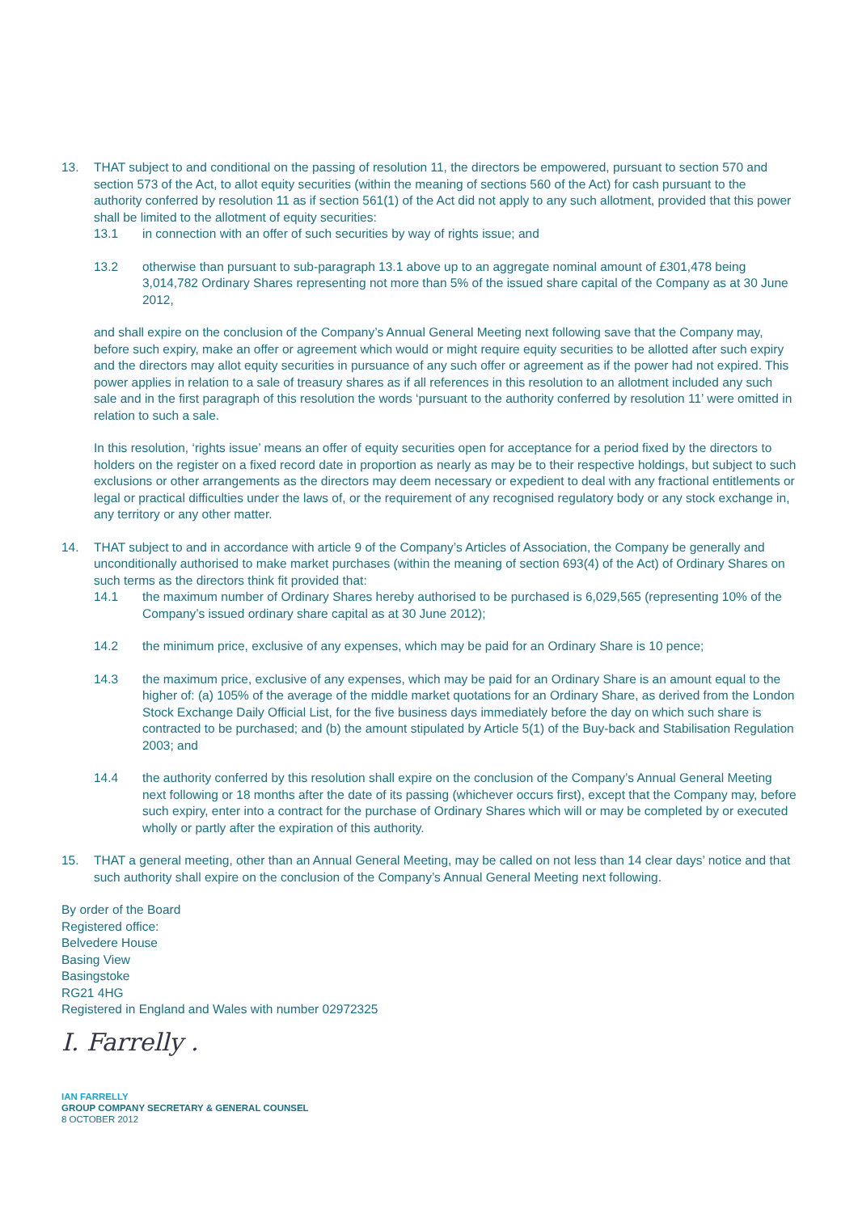13. THAT subject to and conditional on the passing of resolution 11, the directors be empowered, pursuant to section 570 and section 573 of the Act, to allot equity securities (within the meaning of sections 560 of the Act) for cash pursuant to the authority conferred by resolution 11 as if section 561(1) of the Act did not apply to any such allotment, provided that this power shall be limited to the allotment of equity securities:
13.1 in connection with an offer of such securities by way of rights issue; and
13.2 otherwise than pursuant to sub-paragraph 13.1 above up to an aggregate nominal amount of £301,478 being 3,014,782 Ordinary Shares representing not more than 5% of the issued share capital of the Company as at 30 June 2012,
and shall expire on the conclusion of the Company’s Annual General Meeting next following save that the Company may, before such expiry, make an offer or agreement which would or might require equity securities to be allotted after such expiry and the directors may allot equity securities in pursuance of any such offer or agreement as if the power had not expired. This power applies in relation to a sale of treasury shares as if all references in this resolution to an allotment included any such sale and in the first paragraph of this resolution the words ‘pursuant to the authority conferred by resolution 11’ were omitted in relation to such a sale.
In this resolution, ‘rights issue’ means an offer of equity securities open for acceptance for a period fixed by the directors to holders on the register on a fixed record date in proportion as nearly as may be to their respective holdings, but subject to such exclusions or other arrangements as the directors may deem necessary or expedient to deal with any fractional entitlements or legal or practical difficulties under the laws of, or the requirement of any recognised regulatory body or any stock exchange in, any territory or any other matter.
14. THAT subject to and in accordance with article 9 of the Company’s Articles of Association, the Company be generally and unconditionally authorised to make market purchases (within the meaning of section 693(4) of the Act) of Ordinary Shares on such terms as the directors think fit provided that:
14.1 the maximum number of Ordinary Shares hereby authorised to be purchased is 6,029,565 (representing 10% of the Company’s issued ordinary share capital as at 30 June 2012);
14.2 the minimum price, exclusive of any expenses, which may be paid for an Ordinary Share is 10 pence;
14.3 the maximum price, exclusive of any expenses, which may be paid for an Ordinary Share is an amount equal to the higher of: (a) 105% of the average of the middle market quotations for an Ordinary Share, as derived from the London Stock Exchange Daily Official List, for the five business days immediately before the day on which such share is contracted to be purchased; and (b) the amount stipulated by Article 5(1) of the Buy-back and Stabilisation Regulation 2003; and
14.4 the authority conferred by this resolution shall expire on the conclusion of the Company’s Annual General Meeting next following or 18 months after the date of its passing (whichever occurs first), except that the Company may, before such expiry, enter into a contract for the purchase of Ordinary Shares which will or may be completed by or executed wholly or partly after the expiration of this authority.
15. THAT a general meeting, other than an Annual General Meeting, may be called on not less than 14 clear days’ notice and that such authority shall expire on the conclusion of the Company’s Annual General Meeting next following.
By order of the Board
Registered office:
Belvedere House
Basing View
Basingstoke
RG21 4HG
Registered in England and Wales with number 02972325
I. Farrelly .
IAN FARRELLY
GROUP COMPANY SECRETARY & GENERAL COUNSEL
8 OCTOBER 2012